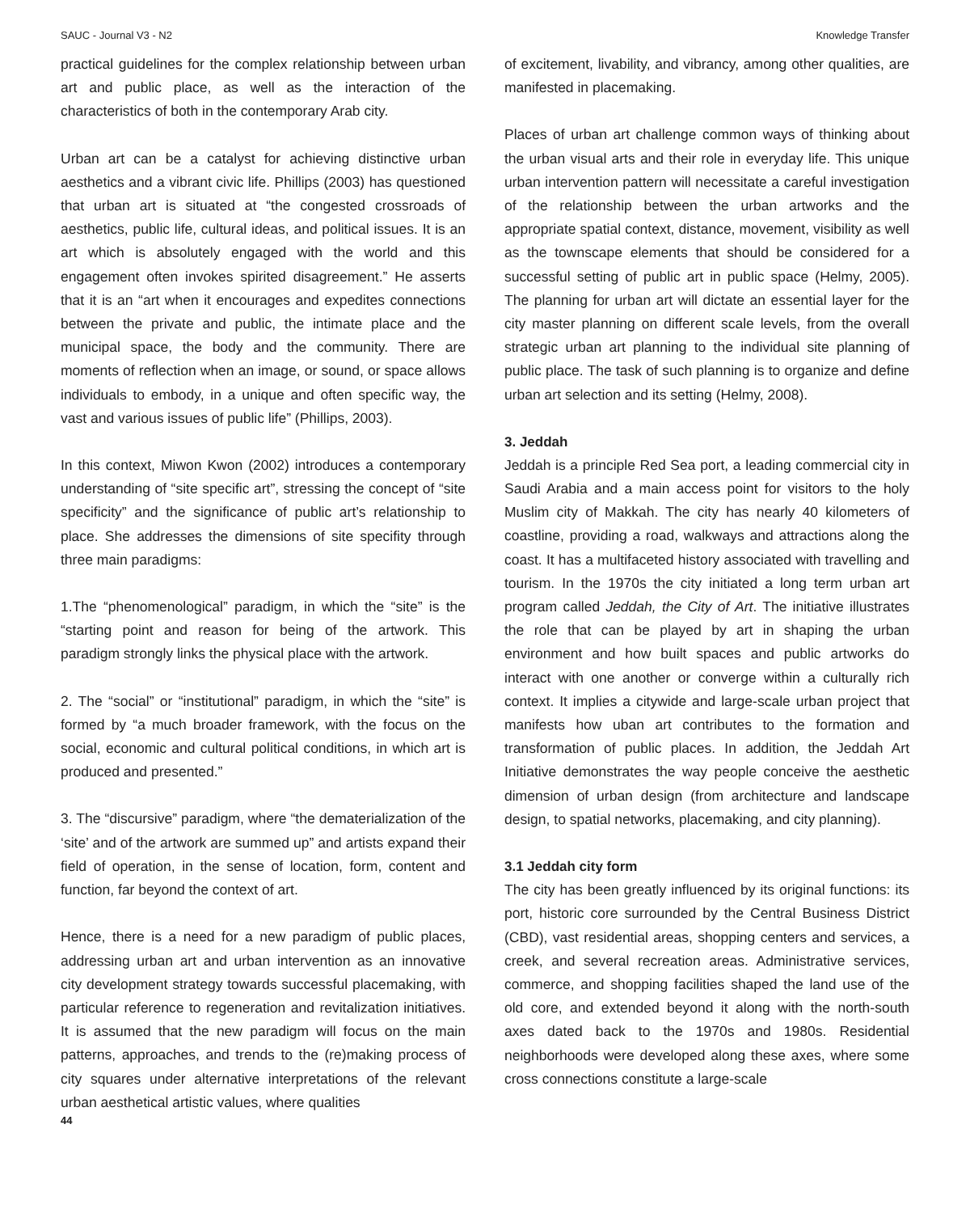SAUC - Journal V3 - N2 Knowledge Transfer
practical guidelines for the complex relationship between urban art and public place, as well as the interaction of the characteristics of both in the contemporary Arab city.
Urban art can be a catalyst for achieving distinctive urban aesthetics and a vibrant civic life. Phillips (2003) has questioned that urban art is situated at “the congested crossroads of aesthetics, public life, cultural ideas, and political issues. It is an art which is absolutely engaged with the world and this engagement often invokes spirited disagreement.” He asserts that it is an “art when it encourages and expedites connections between the private and public, the intimate place and the municipal space, the body and the community. There are moments of reflection when an image, or sound, or space allows individuals to embody, in a unique and often specific way, the vast and various issues of public life” (Phillips, 2003).
In this context, Miwon Kwon (2002) introduces a contemporary understanding of “site specific art”, stressing the concept of “site specificity” and the significance of public art’s relationship to place. She addresses the dimensions of site specifity through three main paradigms:
1.The “phenomenological” paradigm, in which the “site” is the “starting point and reason for being of the artwork. This paradigm strongly links the physical place with the artwork.
2. The “social” or “institutional” paradigm, in which the “site” is formed by “a much broader framework, with the focus on the social, economic and cultural political conditions, in which art is produced and presented.”
3. The “discursive” paradigm, where “the dematerialization of the ‘site’ and of the artwork are summed up” and artists expand their field of operation, in the sense of location, form, content and function, far beyond the context of art.
Hence, there is a need for a new paradigm of public places, addressing urban art and urban intervention as an innovative city development strategy towards successful placemaking, with particular reference to regeneration and revitalization initiatives. It is assumed that the new paradigm will focus on the main patterns, approaches, and trends to the (re)making process of city squares under alternative interpretations of the relevant urban aesthetical artistic values, where qualities
of excitement, livability, and vibrancy, among other qualities, are manifested in placemaking.
Places of urban art challenge common ways of thinking about the urban visual arts and their role in everyday life. This unique urban intervention pattern will necessitate a careful investigation of the relationship between the urban artworks and the appropriate spatial context, distance, movement, visibility as well as the townscape elements that should be considered for a successful setting of public art in public space (Helmy, 2005). The planning for urban art will dictate an essential layer for the city master planning on different scale levels, from the overall strategic urban art planning to the individual site planning of public place. The task of such planning is to organize and define urban art selection and its setting (Helmy, 2008).
3. Jeddah
Jeddah is a principle Red Sea port, a leading commercial city in Saudi Arabia and a main access point for visitors to the holy Muslim city of Makkah. The city has nearly 40 kilometers of coastline, providing a road, walkways and attractions along the coast. It has a multifaceted history associated with travelling and tourism. In the 1970s the city initiated a long term urban art program called Jeddah, the City of Art. The initiative illustrates the role that can be played by art in shaping the urban environment and how built spaces and public artworks do interact with one another or converge within a culturally rich context. It implies a citywide and large-scale urban project that manifests how uban art contributes to the formation and transformation of public places. In addition, the Jeddah Art Initiative demonstrates the way people conceive the aesthetic dimension of urban design (from architecture and landscape design, to spatial networks, placemaking, and city planning).
3.1 Jeddah city form
The city has been greatly influenced by its original functions: its port, historic core surrounded by the Central Business District (CBD), vast residential areas, shopping centers and services, a creek, and several recreation areas. Administrative services, commerce, and shopping facilities shaped the land use of the old core, and extended beyond it along with the north-south axes dated back to the 1970s and 1980s. Residential neighborhoods were developed along these axes, where some cross connections constitute a large-scale
44